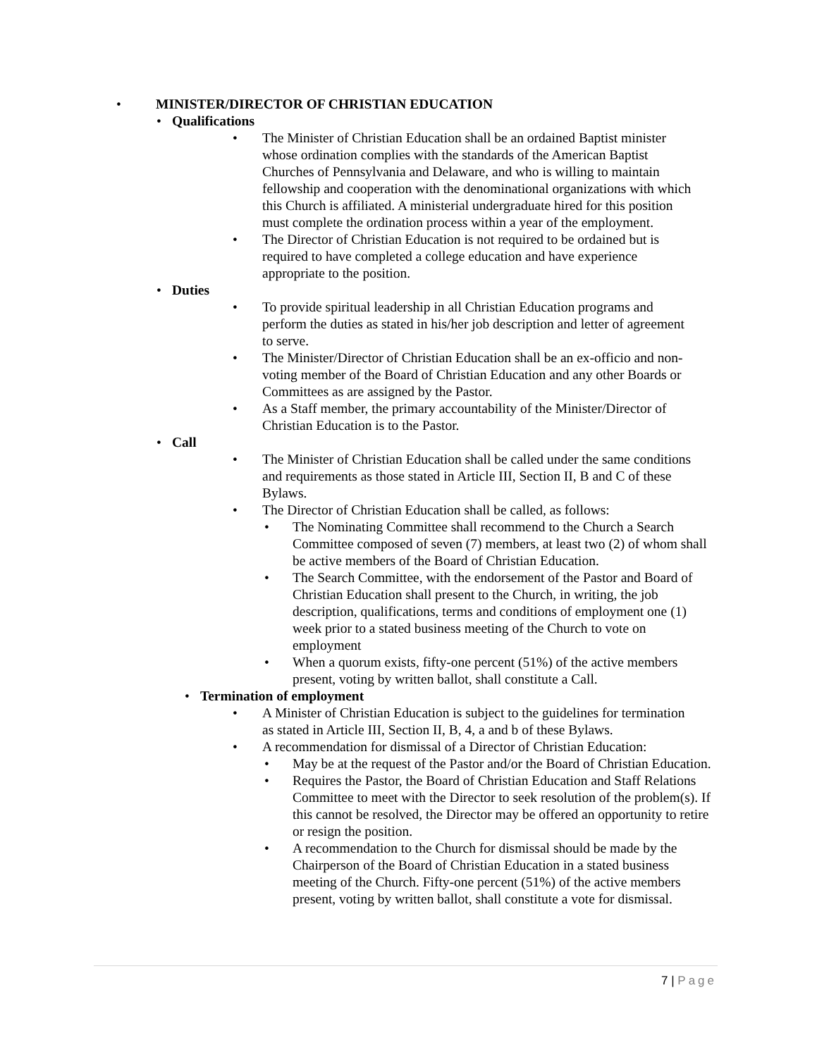• MINISTER/DIRECTOR OF CHRISTIAN EDUCATION
• Qualifications
• The Minister of Christian Education shall be an ordained Baptist minister whose ordination complies with the standards of the American Baptist Churches of Pennsylvania and Delaware, and who is willing to maintain fellowship and cooperation with the denominational organizations with which this Church is affiliated. A ministerial undergraduate hired for this position must complete the ordination process within a year of the employment.
• The Director of Christian Education is not required to be ordained but is required to have completed a college education and have experience appropriate to the position.
• Duties
• To provide spiritual leadership in all Christian Education programs and perform the duties as stated in his/her job description and letter of agreement to serve.
• The Minister/Director of Christian Education shall be an ex-officio and non-voting member of the Board of Christian Education and any other Boards or Committees as are assigned by the Pastor.
• As a Staff member, the primary accountability of the Minister/Director of Christian Education is to the Pastor.
• Call
• The Minister of Christian Education shall be called under the same conditions and requirements as those stated in Article III, Section II, B and C of these Bylaws.
• The Director of Christian Education shall be called, as follows:
• The Nominating Committee shall recommend to the Church a Search Committee composed of seven (7) members, at least two (2) of whom shall be active members of the Board of Christian Education.
• The Search Committee, with the endorsement of the Pastor and Board of Christian Education shall present to the Church, in writing, the job description, qualifications, terms and conditions of employment one (1) week prior to a stated business meeting of the Church to vote on employment
• When a quorum exists, fifty-one percent (51%) of the active members present, voting by written ballot, shall constitute a Call.
• Termination of employment
• A Minister of Christian Education is subject to the guidelines for termination as stated in Article III, Section II, B, 4, a and b of these Bylaws.
• A recommendation for dismissal of a Director of Christian Education:
• May be at the request of the Pastor and/or the Board of Christian Education.
• Requires the Pastor, the Board of Christian Education and Staff Relations Committee to meet with the Director to seek resolution of the problem(s). If this cannot be resolved, the Director may be offered an opportunity to retire or resign the position.
• A recommendation to the Church for dismissal should be made by the Chairperson of the Board of Christian Education in a stated business meeting of the Church. Fifty-one percent (51%) of the active members present, voting by written ballot, shall constitute a vote for dismissal.
7 | Page